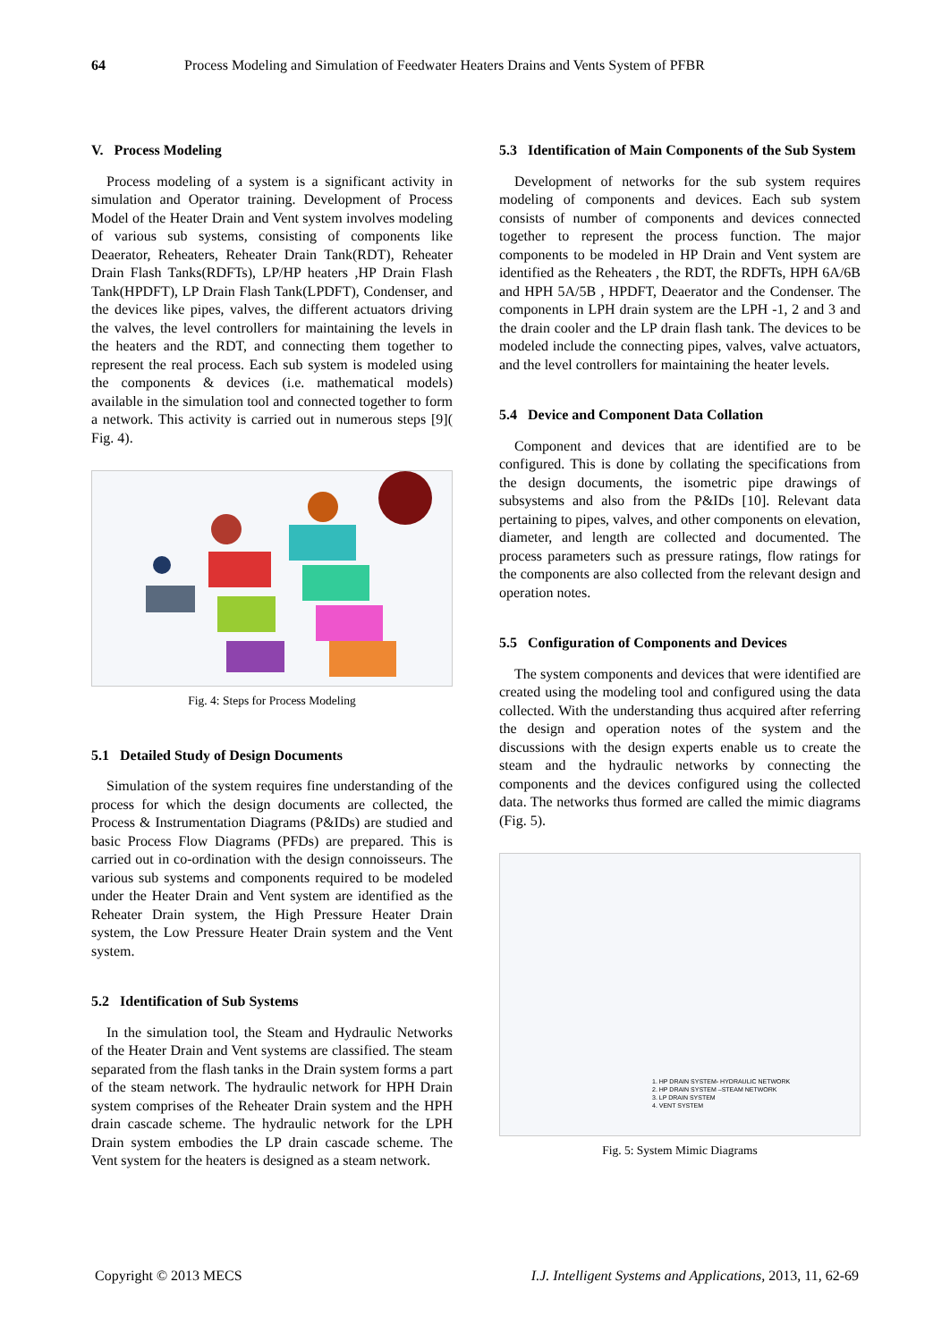64 Process Modeling and Simulation of Feedwater Heaters Drains and Vents System of PFBR
V. Process Modeling
Process modeling of a system is a significant activity in simulation and Operator training. Development of Process Model of the Heater Drain and Vent system involves modeling of various sub systems, consisting of components like Deaerator, Reheaters, Reheater Drain Tank(RDT), Reheater Drain Flash Tanks(RDFTs), LP/HP heaters ,HP Drain Flash Tank(HPDFT), LP Drain Flash Tank(LPDFT), Condenser, and the devices like pipes, valves, the different actuators driving the valves, the level controllers for maintaining the levels in the heaters and the RDT, and connecting them together to represent the real process. Each sub system is modeled using the components & devices (i.e. mathematical models) available in the simulation tool and connected together to form a network. This activity is carried out in numerous steps [9]( Fig. 4).
Fig. 4: Steps for Process Modeling
5.1 Detailed Study of Design Documents
Simulation of the system requires fine understanding of the process for which the design documents are collected, the Process & Instrumentation Diagrams (P&IDs) are studied and basic Process Flow Diagrams (PFDs) are prepared. This is carried out in co-ordination with the design connoisseurs. The various sub systems and components required to be modeled under the Heater Drain and Vent system are identified as the Reheater Drain system, the High Pressure Heater Drain system, the Low Pressure Heater Drain system and the Vent system.
5.2 Identification of Sub Systems
In the simulation tool, the Steam and Hydraulic Networks of the Heater Drain and Vent systems are classified. The steam separated from the flash tanks in the Drain system forms a part of the steam network. The hydraulic network for HPH Drain system comprises of the Reheater Drain system and the HPH drain cascade scheme. The hydraulic network for the LPH Drain system embodies the LP drain cascade scheme. The Vent system for the heaters is designed as a steam network.
5.3 Identification of Main Components of the Sub System
Development of networks for the sub system requires modeling of components and devices. Each sub system consists of number of components and devices connected together to represent the process function. The major components to be modeled in HP Drain and Vent system are identified as the Reheaters , the RDT, the RDFTs, HPH 6A/6B and HPH 5A/5B , HPDFT, Deaerator and the Condenser. The components in LPH drain system are the LPH -1, 2 and 3 and the drain cooler and the LP drain flash tank. The devices to be modeled include the connecting pipes, valves, valve actuators, and the level controllers for maintaining the heater levels.
5.4 Device and Component Data Collation
Component and devices that are identified are to be configured. This is done by collating the specifications from the design documents, the isometric pipe drawings of subsystems and also from the P&IDs [10]. Relevant data pertaining to pipes, valves, and other components on elevation, diameter, and length are collected and documented. The process parameters such as pressure ratings, flow ratings for the components are also collected from the relevant design and operation notes.
5.5 Configuration of Components and Devices
The system components and devices that were identified are created using the modeling tool and configured using the data collected. With the understanding thus acquired after referring the design and operation notes of the system and the discussions with the design experts enable us to create the steam and the hydraulic networks by connecting the components and the devices configured using the collected data. The networks thus formed are called the mimic diagrams (Fig. 5).
1. HP DRAIN SYSTEM- HYDRAULIC NETWORK
2. HP DRAIN SYSTEM –STEAM NETWORK
3. LP DRAIN SYSTEM
4. VENT SYSTEM
Fig. 5: System Mimic Diagrams
Copyright © 2013 MECS I.J. Intelligent Systems and Applications, 2013, 11, 62-69